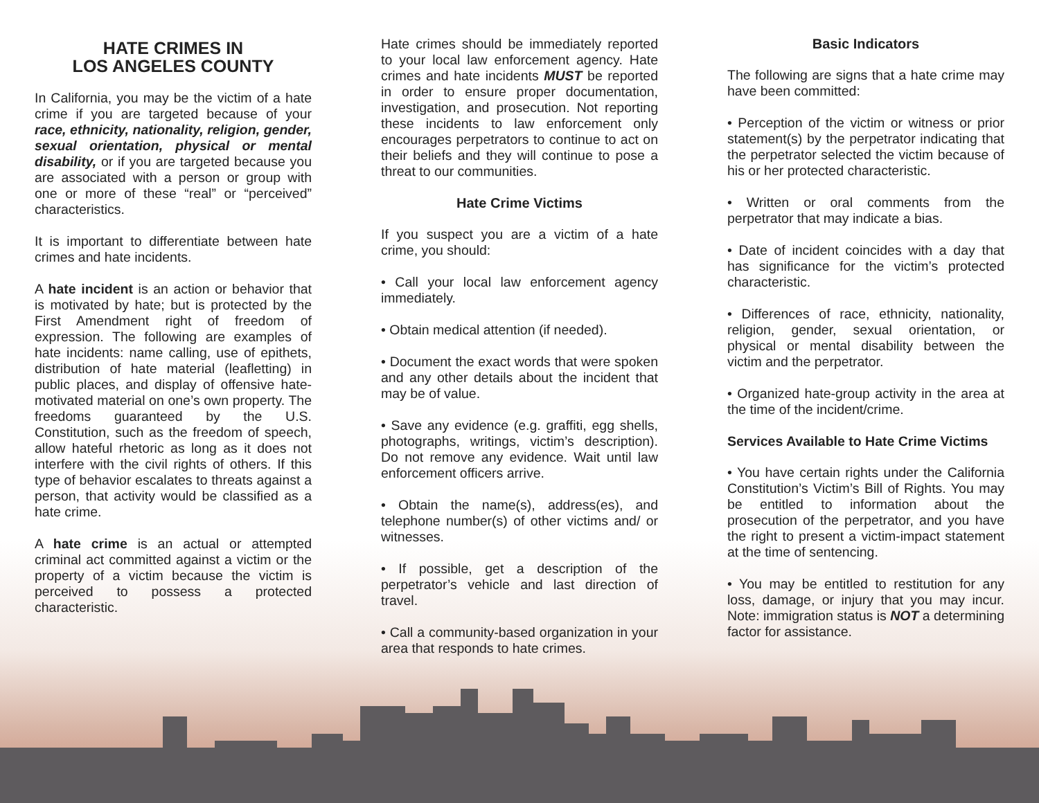HATE CRIMES IN
LOS ANGELES COUNTY
In California, you may be the victim of a hate crime if you are targeted because of your race, ethnicity, nationality, religion, gender, sexual orientation, physical or mental disability, or if you are targeted because you are associated with a person or group with one or more of these “real” or “perceived” characteristics.
It is important to differentiate between hate crimes and hate incidents.
A hate incident is an action or behavior that is motivated by hate; but is protected by the First Amendment right of freedom of expression. The following are examples of hate incidents: name calling, use of epithets, distribution of hate material (leafletting) in public places, and display of offensive hate-motivated material on one’s own property. The freedoms guaranteed by the U.S. Constitution, such as the freedom of speech, allow hateful rhetoric as long as it does not interfere with the civil rights of others. If this type of behavior escalates to threats against a person, that activity would be classified as a hate crime.
A hate crime is an actual or attempted criminal act committed against a victim or the property of a victim because the victim is perceived to possess a protected characteristic.
Hate crimes should be immediately reported to your local law enforcement agency. Hate crimes and hate incidents MUST be reported in order to ensure proper documentation, investigation, and prosecution. Not reporting these incidents to law enforcement only encourages perpetrators to continue to act on their beliefs and they will continue to pose a threat to our communities.
Hate Crime Victims
If you suspect you are a victim of a hate crime, you should:
• Call your local law enforcement agency immediately.
• Obtain medical attention (if needed).
• Document the exact words that were spoken and any other details about the incident that may be of value.
• Save any evidence (e.g. graffiti, egg shells, photographs, writings, victim’s description). Do not remove any evidence. Wait until law enforcement officers arrive.
• Obtain the name(s), address(es), and telephone number(s) of other victims and/ or witnesses.
• If possible, get a description of the perpetrator’s vehicle and last direction of travel.
• Call a community-based organization in your area that responds to hate crimes.
Basic Indicators
The following are signs that a hate crime may have been committed:
• Perception of the victim or witness or prior statement(s) by the perpetrator indicating that the perpetrator selected the victim because of his or her protected characteristic.
• Written or oral comments from the perpetrator that may indicate a bias.
• Date of incident coincides with a day that has significance for the victim’s protected characteristic.
• Differences of race, ethnicity, nationality, religion, gender, sexual orientation, or physical or mental disability between the victim and the perpetrator.
• Organized hate-group activity in the area at the time of the incident/crime.
Services Available to Hate Crime Victims
• You have certain rights under the California Constitution’s Victim’s Bill of Rights. You may be entitled to information about the prosecution of the perpetrator, and you have the right to present a victim-impact statement at the time of sentencing.
• You may be entitled to restitution for any loss, damage, or injury that you may incur. Note: immigration status is NOT a determining factor for assistance.